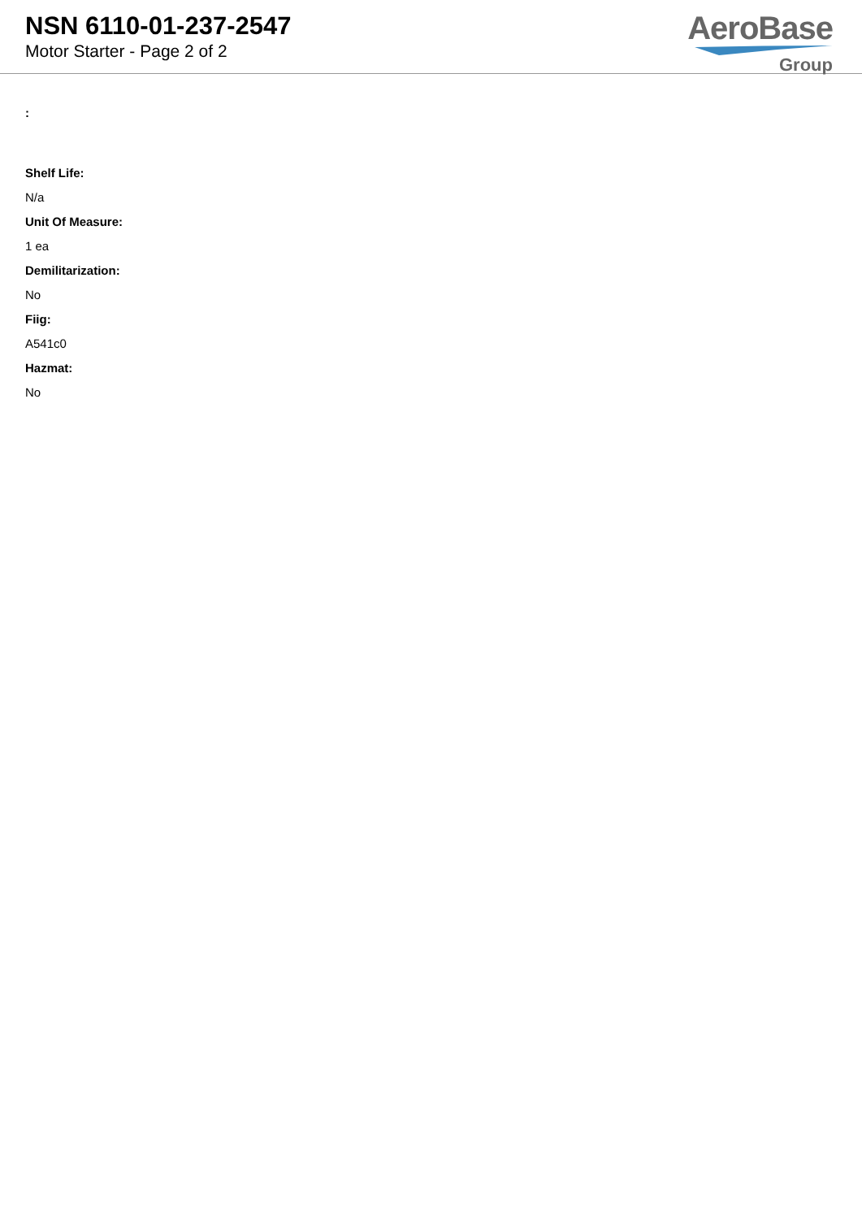NSN 6110-01-237-2547
Motor Starter - Page 2 of 2
AeroBase
Group
:
Shelf Life:
N/a
Unit Of Measure:
1 ea
Demilitarization:
No
Fiig:
A541c0
Hazmat:
No